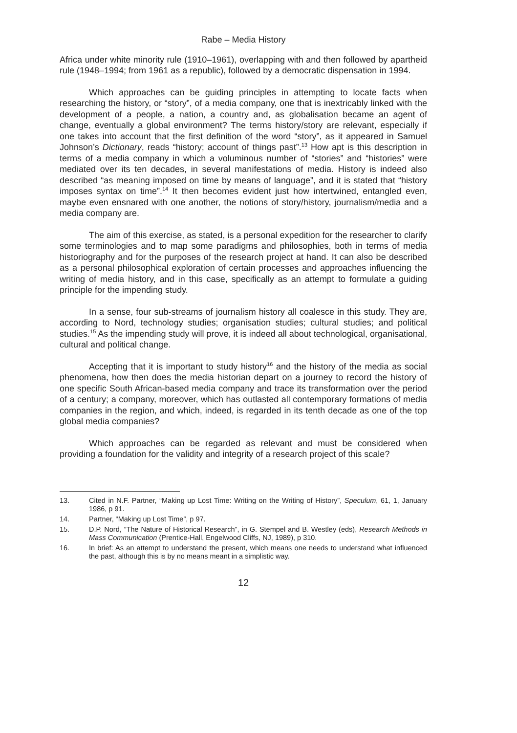Rabe – Media History
Africa under white minority rule (1910–1961), overlapping with and then followed by apartheid rule (1948–1994; from 1961 as a republic), followed by a democratic dispensation in 1994.
Which approaches can be guiding principles in attempting to locate facts when researching the history, or “story”, of a media company, one that is inextricably linked with the development of a people, a nation, a country and, as globalisation became an agent of change, eventually a global environment? The terms history/story are relevant, especially if one takes into account that the first definition of the word “story”, as it appeared in Samuel Johnson’s Dictionary, reads “history; account of things past”.<sup>13</sup> How apt is this description in terms of a media company in which a voluminous number of “stories” and “histories” were mediated over its ten decades, in several manifestations of media. History is indeed also described “as meaning imposed on time by means of language”, and it is stated that “history imposes syntax on time”.<sup>14</sup> It then becomes evident just how intertwined, entangled even, maybe even ensnared with one another, the notions of story/history, journalism/media and a media company are.
The aim of this exercise, as stated, is a personal expedition for the researcher to clarify some terminologies and to map some paradigms and philosophies, both in terms of media historiography and for the purposes of the research project at hand. It can also be described as a personal philosophical exploration of certain processes and approaches influencing the writing of media history, and in this case, specifically as an attempt to formulate a guiding principle for the impending study.
In a sense, four sub-streams of journalism history all coalesce in this study. They are, according to Nord, technology studies; organisation studies; cultural studies; and political studies.<sup>15</sup> As the impending study will prove, it is indeed all about technological, organisational, cultural and political change.
Accepting that it is important to study history<sup>16</sup> and the history of the media as social phenomena, how then does the media historian depart on a journey to record the history of one specific South African-based media company and trace its transformation over the period of a century; a company, moreover, which has outlasted all contemporary formations of media companies in the region, and which, indeed, is regarded in its tenth decade as one of the top global media companies?
Which approaches can be regarded as relevant and must be considered when providing a foundation for the validity and integrity of a research project of this scale?
13. Cited in N.F. Partner, “Making up Lost Time: Writing on the Writing of History”, Speculum, 61, 1, January 1986, p 91.
14. Partner, “Making up Lost Time”, p 97.
15. D.P. Nord, “The Nature of Historical Research”, in G. Stempel and B. Westley (eds), Research Methods in Mass Communication (Prentice-Hall, Engelwood Cliffs, NJ, 1989), p 310.
16. In brief: As an attempt to understand the present, which means one needs to understand what influenced the past, although this is by no means meant in a simplistic way.
12